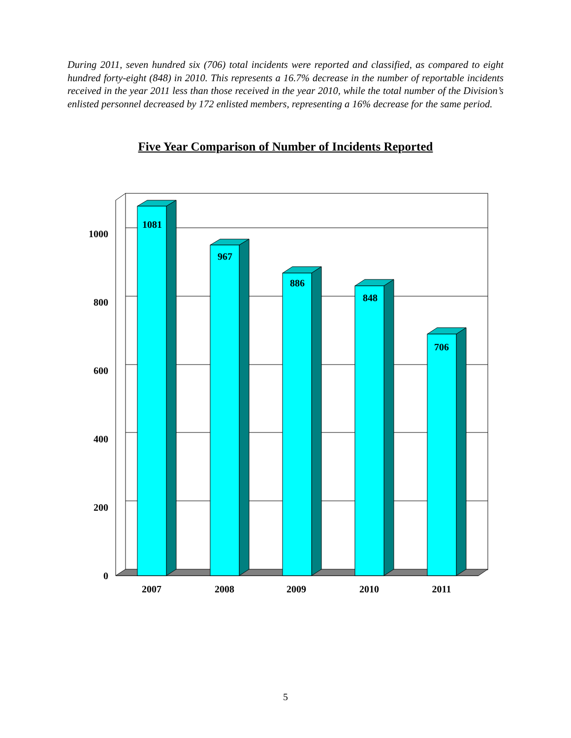During 2011, seven hundred six (706) total incidents were reported and classified, as compared to eight hundred forty-eight (848) in 2010. This represents a 16.7% decrease in the number of reportable incidents received in the year 2011 less than those received in the year 2010, while the total number of the Division’s enlisted personnel decreased by 172 enlisted members, representing a 16% decrease for the same period.
Five Year Comparison of Number of Incidents Reported
1000
800
600
400
200
0
2007
2008
2009
2010
2011
1081
967
886
848
706
5